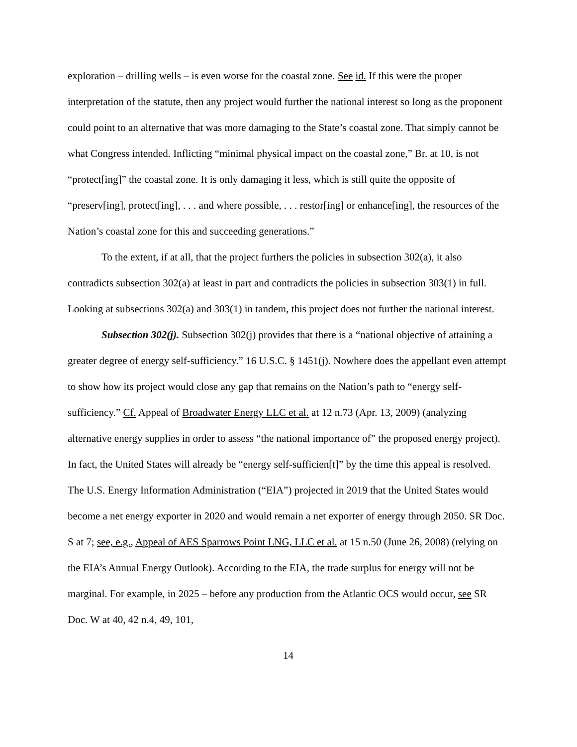exploration – drilling wells – is even worse for the coastal zone. See id. If this were the proper interpretation of the statute, then any project would further the national interest so long as the proponent could point to an alternative that was more damaging to the State’s coastal zone. That simply cannot be what Congress intended. Inflicting “minimal physical impact on the coastal zone,” Br. at 10, is not “protect[ing]” the coastal zone. It is only damaging it less, which is still quite the opposite of “preserv[ing], protect[ing], . . . and where possible, . . . restor[ing] or enhance[ing], the resources of the Nation’s coastal zone for this and succeeding generations.”
To the extent, if at all, that the project furthers the policies in subsection 302(a), it also contradicts subsection 302(a) at least in part and contradicts the policies in subsection 303(1) in full. Looking at subsections 302(a) and 303(1) in tandem, this project does not further the national interest.
Subsection 302(j). Subsection 302(j) provides that there is a “national objective of attaining a greater degree of energy self-sufficiency.” 16 U.S.C. § 1451(j). Nowhere does the appellant even attempt to show how its project would close any gap that remains on the Nation’s path to “energy self-sufficiency.” Cf. Appeal of Broadwater Energy LLC et al. at 12 n.73 (Apr. 13, 2009) (analyzing alternative energy supplies in order to assess “the national importance of” the proposed energy project). In fact, the United States will already be “energy self-sufficien[t]” by the time this appeal is resolved. The U.S. Energy Information Administration (“EIA”) projected in 2019 that the United States would become a net energy exporter in 2020 and would remain a net exporter of energy through 2050. SR Doc. S at 7; see, e.g., Appeal of AES Sparrows Point LNG, LLC et al. at 15 n.50 (June 26, 2008) (relying on the EIA’s Annual Energy Outlook). According to the EIA, the trade surplus for energy will not be marginal. For example, in 2025 – before any production from the Atlantic OCS would occur, see SR Doc. W at 40, 42 n.4, 49, 101,
14